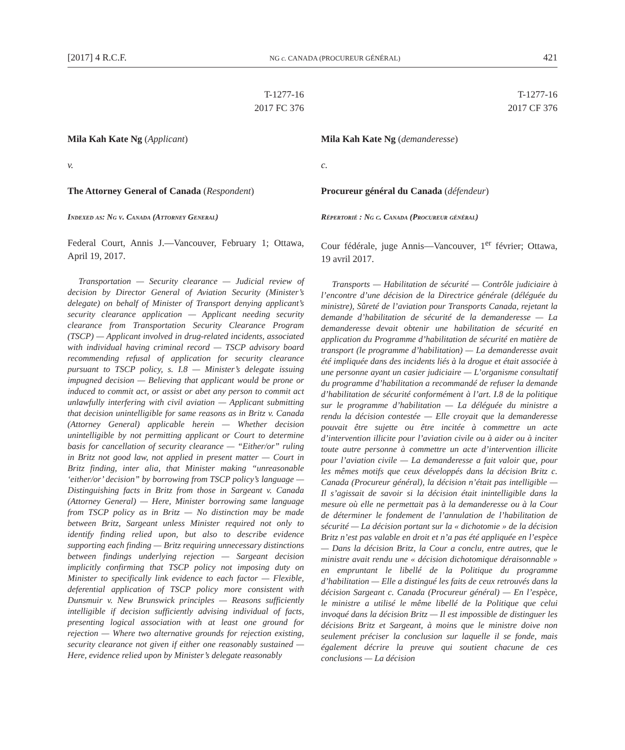[2017] 4 R.C.F. NG c. CANADA (PROCUREUR GÉNÉRAL) 421
T-1277-16
2017 FC 376
Mila Kah Kate Ng (Applicant)
v.
The Attorney General of Canada (Respondent)
Indexed as: Ng v. Canada (Attorney General)
Federal Court, Annis J.—Vancouver, February 1; Ottawa, April 19, 2017.
Transportation — Security clearance — Judicial review of decision by Director General of Aviation Security (Minister’s delegate) on behalf of Minister of Transport denying applicant’s security clearance application — Applicant needing security clearance from Transportation Security Clearance Program (TSCP) — Applicant involved in drug-related incidents, associated with individual having criminal record — TSCP advisory board recommending refusal of application for security clearance pursuant to TSCP policy, s. I.8 — Minister’s delegate issuing impugned decision — Believing that applicant would be prone or induced to commit act, or assist or abet any person to commit act unlawfully interfering with civil aviation — Applicant submitting that decision unintelligible for same reasons as in Britz v. Canada (Attorney General) applicable herein — Whether decision unintelligible by not permitting applicant or Court to determine basis for cancellation of security clearance — “Either/or” ruling in Britz not good law, not applied in present matter — Court in Britz finding, inter alia, that Minister making “unreasonable ‘either/or’ decision” by borrowing from TSCP policy’s language — Distinguishing facts in Britz from those in Sargeant v. Canada (Attorney General) — Here, Minister borrowing same language from TSCP policy as in Britz — No distinction may be made between Britz, Sargeant unless Minister required not only to identify finding relied upon, but also to describe evidence supporting each finding — Britz requiring unnecessary distinctions between findings underlying rejection — Sargeant decision implicitly confirming that TSCP policy not imposing duty on Minister to specifically link evidence to each factor — Flexible, deferential application of TSCP policy more consistent with Dunsmuir v. New Brunswick principles — Reasons sufficiently intelligible if decision sufficiently advising individual of facts, presenting logical association with at least one ground for rejection — Where two alternative grounds for rejection existing, security clearance not given if either one reasonably sustained — Here, evidence relied upon by Minister’s delegate reasonably
T-1277-16
2017 CF 376
Mila Kah Kate Ng (demanderesse)
c.
Procureur général du Canada (défendeur)
Répertorié : Ng c. Canada (Procureur général)
Cour fédérale, juge Annis—Vancouver, 1<sup>er</sup> février; Ottawa, 19 avril 2017.
Transports — Habilitation de sécurité — Contrôle judiciaire à l’encontre d’une décision de la Directrice générale (déléguée du ministre), Sûreté de l’aviation pour Transports Canada, rejetant la demande d’habilitation de sécurité de la demanderesse — La demanderesse devait obtenir une habilitation de sécurité en application du Programme d’habilitation de sécurité en matière de transport (le programme d’habilitation) — La demanderesse avait été impliquée dans des incidents liés à la drogue et était associée à une personne ayant un casier judiciaire — L’organisme consultatif du programme d’habilitation a recommandé de refuser la demande d’habilitation de sécurité conformément à l’art. I.8 de la politique sur le programme d’habilitation — La déléguée du ministre a rendu la décision contestée — Elle croyait que la demanderesse pouvait être sujette ou être incitée à commettre un acte d’intervention illicite pour l’aviation civile ou à aider ou à inciter toute autre personne à commettre un acte d’intervention illicite pour l’aviation civile — La demanderesse a fait valoir que, pour les mêmes motifs que ceux développés dans la décision Britz c. Canada (Procureur général), la décision n’était pas intelligible — Il s’agissait de savoir si la décision était inintelligible dans la mesure où elle ne permettait pas à la demanderesse ou à la Cour de déterminer le fondement de l’annulation de l’habilitation de sécurité — La décision portant sur la « dichotomie » de la décision Britz n’est pas valable en droit et n’a pas été appliquée en l’espèce — Dans la décision Britz, la Cour a conclu, entre autres, que le ministre avait rendu une « décision dichotomique déraisonnable » en empruntant le libellé de la Politique du programme d’habilitation — Elle a distingué les faits de ceux retrouvés dans la décision Sargeant c. Canada (Procureur général) — En l’espèce, le ministre a utilisé le même libellé de la Politique que celui invoqué dans la décision Britz — Il est impossible de distinguer les décisions Britz et Sargeant, à moins que le ministre doive non seulement préciser la conclusion sur laquelle il se fonde, mais également décrire la preuve qui soutient chacune de ces conclusions — La décision